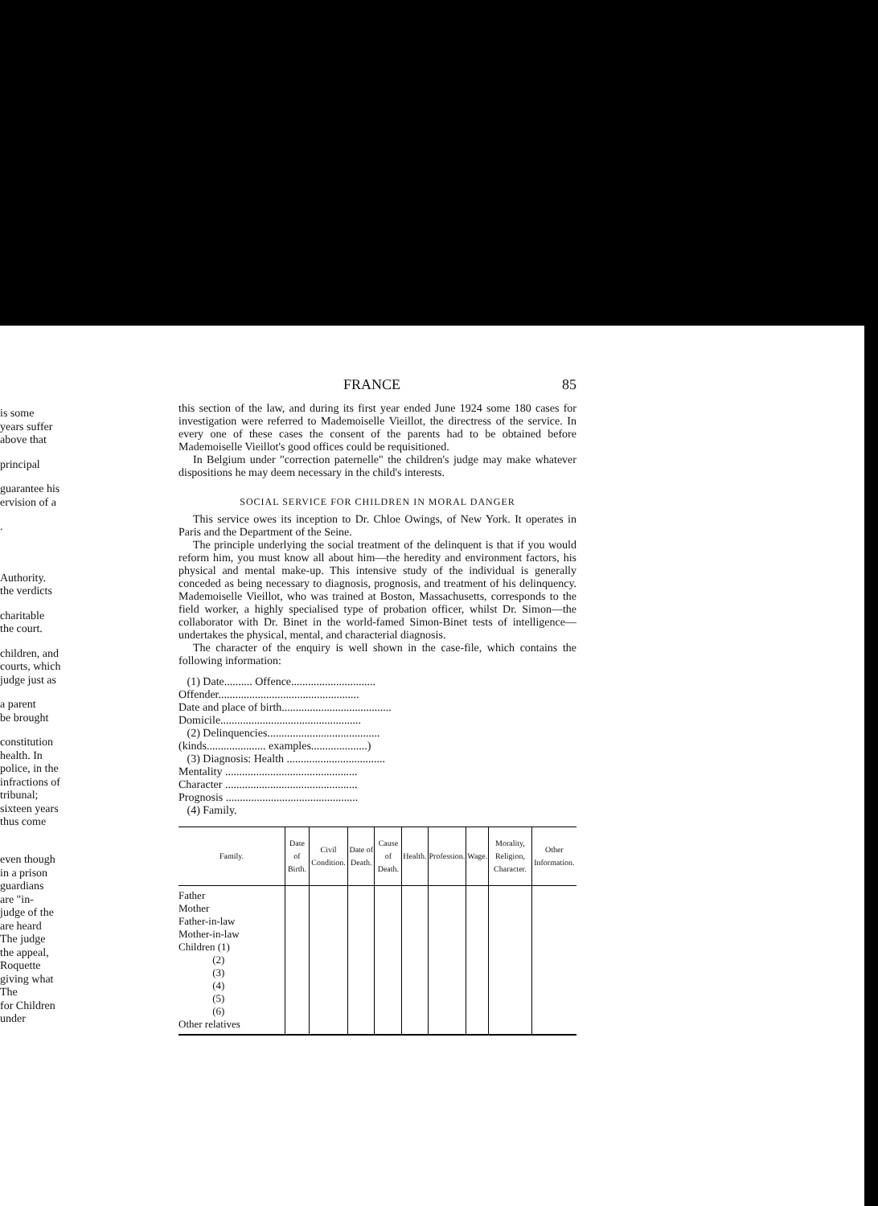is some
years suffer
above that
principal
guarantee his
ervision of a
.
Authority.
the verdicts
charitable
the court.
children, and
courts, which
judge just as
a parent
be brought
constitution
health. In
police, in the
infractions of
tribunal;
sixteen years
thus come
even though
in a prison
guardians
are "in-
judge of the
are heard
The judge
the appeal,
Roquette
giving what
The
for Children
under
FRANCE 85
this section of the law, and during its first year ended June 1924 some 180 cases for investigation were referred to Mademoiselle Vieillot, the directress of the service. In every one of these cases the consent of the parents had to be obtained before Mademoiselle Vieillot's good offices could be requisitioned.
In Belgium under "correction paternelle" the children's judge may make whatever dispositions he may deem necessary in the child's interests.
SOCIAL SERVICE FOR CHILDREN IN MORAL DANGER
This service owes its inception to Dr. Chloe Owings, of New York. It operates in Paris and the Department of the Seine.
The principle underlying the social treatment of the delinquent is that if you would reform him, you must know all about him—the heredity and environment factors, his physical and mental make-up. This intensive study of the individual is generally conceded as being necessary to diagnosis, prognosis, and treatment of his delinquency. Mademoiselle Vieillot, who was trained at Boston, Massachusetts, corresponds to the field worker, a highly specialised type of probation officer, whilst Dr. Simon—the collaborator with Dr. Binet in the world-famed Simon-Binet tests of intelligence—undertakes the physical, mental, and characterial diagnosis.
The character of the enquiry is well shown in the case-file, which contains the following information:
(1) Date.......... Offence..............................
Offender..................................................
Date and place of birth.......................................
Domicile..................................................
(2) Delinquencies........................................
(kinds..................... examples....................)
(3) Diagnosis: Health ...................................
Mentality ...............................................
Character ...............................................
Prognosis ...............................................
(4) Family.
| Family. | Date of Birth. | Civil Condition. | Date of Death. | Cause of Death. | Health. | Profession. | Wage. | Morality, Religion, Character. | Other Information. |
| --- | --- | --- | --- | --- | --- | --- | --- | --- | --- |
| Father Mother Father-in-law Mother-in-law Children (1) (2) (3) (4) (5) (6) Other relatives | | | | | | | | | |